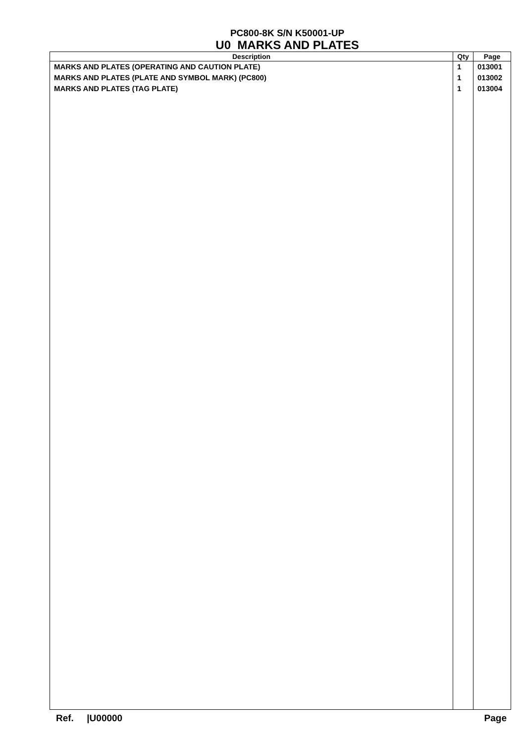PC800-8K S/N K50001-UP
U0 MARKS AND PLATES
| Description | Qty | Page |
| --- | --- | --- |
| MARKS AND PLATES (OPERATING AND CAUTION PLATE) | 1 | 013001 |
| MARKS AND PLATES (PLATE AND SYMBOL MARK) (PC800) | 1 | 013002 |
| MARKS AND PLATES (TAG PLATE) | 1 | 013004 |
Ref. |U00000 Page